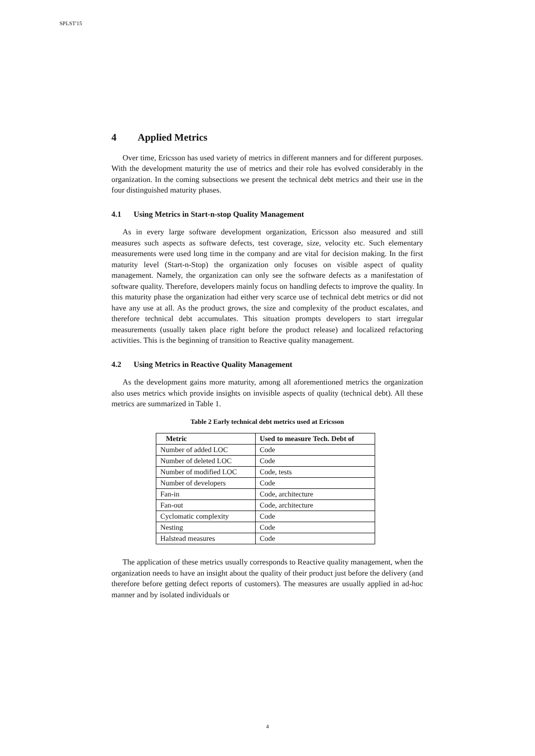SPLST'15
4 Applied Metrics
Over time, Ericsson has used variety of metrics in different manners and for different purposes. With the development maturity the use of metrics and their role has evolved considerably in the organization. In the coming subsections we present the technical debt metrics and their use in the four distinguished maturity phases.
4.1 Using Metrics in Start-n-stop Quality Management
As in every large software development organization, Ericsson also measured and still measures such aspects as software defects, test coverage, size, velocity etc. Such elementary measurements were used long time in the company and are vital for decision making. In the first maturity level (Start-n-Stop) the organization only focuses on visible aspect of quality management. Namely, the organization can only see the software defects as a manifestation of software quality. Therefore, developers mainly focus on handling defects to improve the quality. In this maturity phase the organization had either very scarce use of technical debt metrics or did not have any use at all. As the product grows, the size and complexity of the product escalates, and therefore technical debt accumulates. This situation prompts developers to start irregular measurements (usually taken place right before the product release) and localized refactoring activities. This is the beginning of transition to Reactive quality management.
4.2 Using Metrics in Reactive Quality Management
As the development gains more maturity, among all aforementioned metrics the organization also uses metrics which provide insights on invisible aspects of quality (technical debt). All these metrics are summarized in Table 1.
Table 2 Early technical debt metrics used at Ericsson
| Metric | Used to measure Tech. Debt of |
| --- | --- |
| Number of added LOC | Code |
| Number of deleted LOC | Code |
| Number of modified LOC | Code, tests |
| Number of developers | Code |
| Fan-in | Code, architecture |
| Fan-out | Code, architecture |
| Cyclomatic complexity | Code |
| Nesting | Code |
| Halstead measures | Code |
The application of these metrics usually corresponds to Reactive quality management, when the organization needs to have an insight about the quality of their product just before the delivery (and therefore before getting defect reports of customers). The measures are usually applied in ad-hoc manner and by isolated individuals or
4